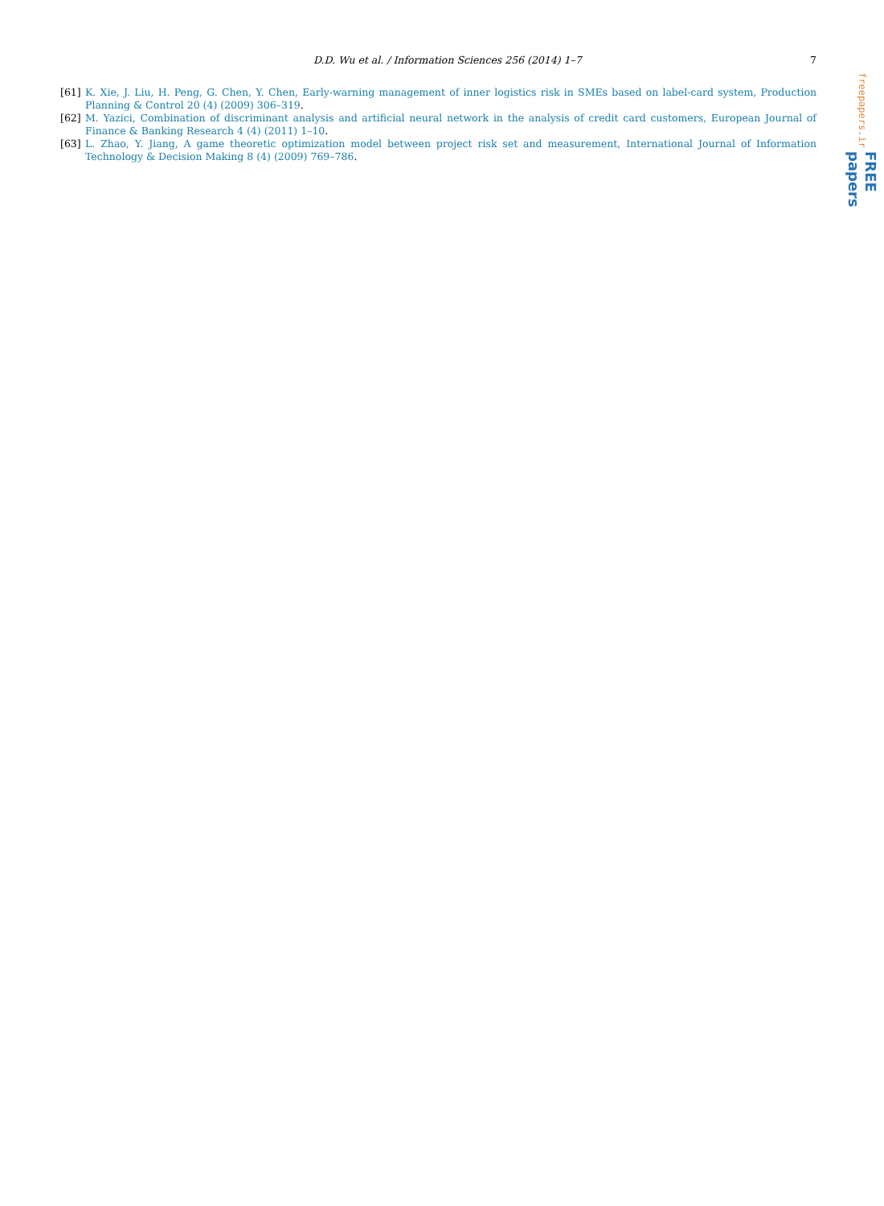D.D. Wu et al. / Information Sciences 256 (2014) 1–7 7
[61] K. Xie, J. Liu, H. Peng, G. Chen, Y. Chen, Early-warning management of inner logistics risk in SMEs based on label-card system, Production Planning & Control 20 (4) (2009) 306–319.
[62] M. Yazici, Combination of discriminant analysis and artificial neural network in the analysis of credit card customers, European Journal of Finance & Banking Research 4 (4) (2011) 1–10.
[63] L. Zhao, Y. Jiang, A game theoretic optimization model between project risk set and measurement, International Journal of Information Technology & Decision Making 8 (4) (2009) 769–786.
freepapers.ir
FREE papers